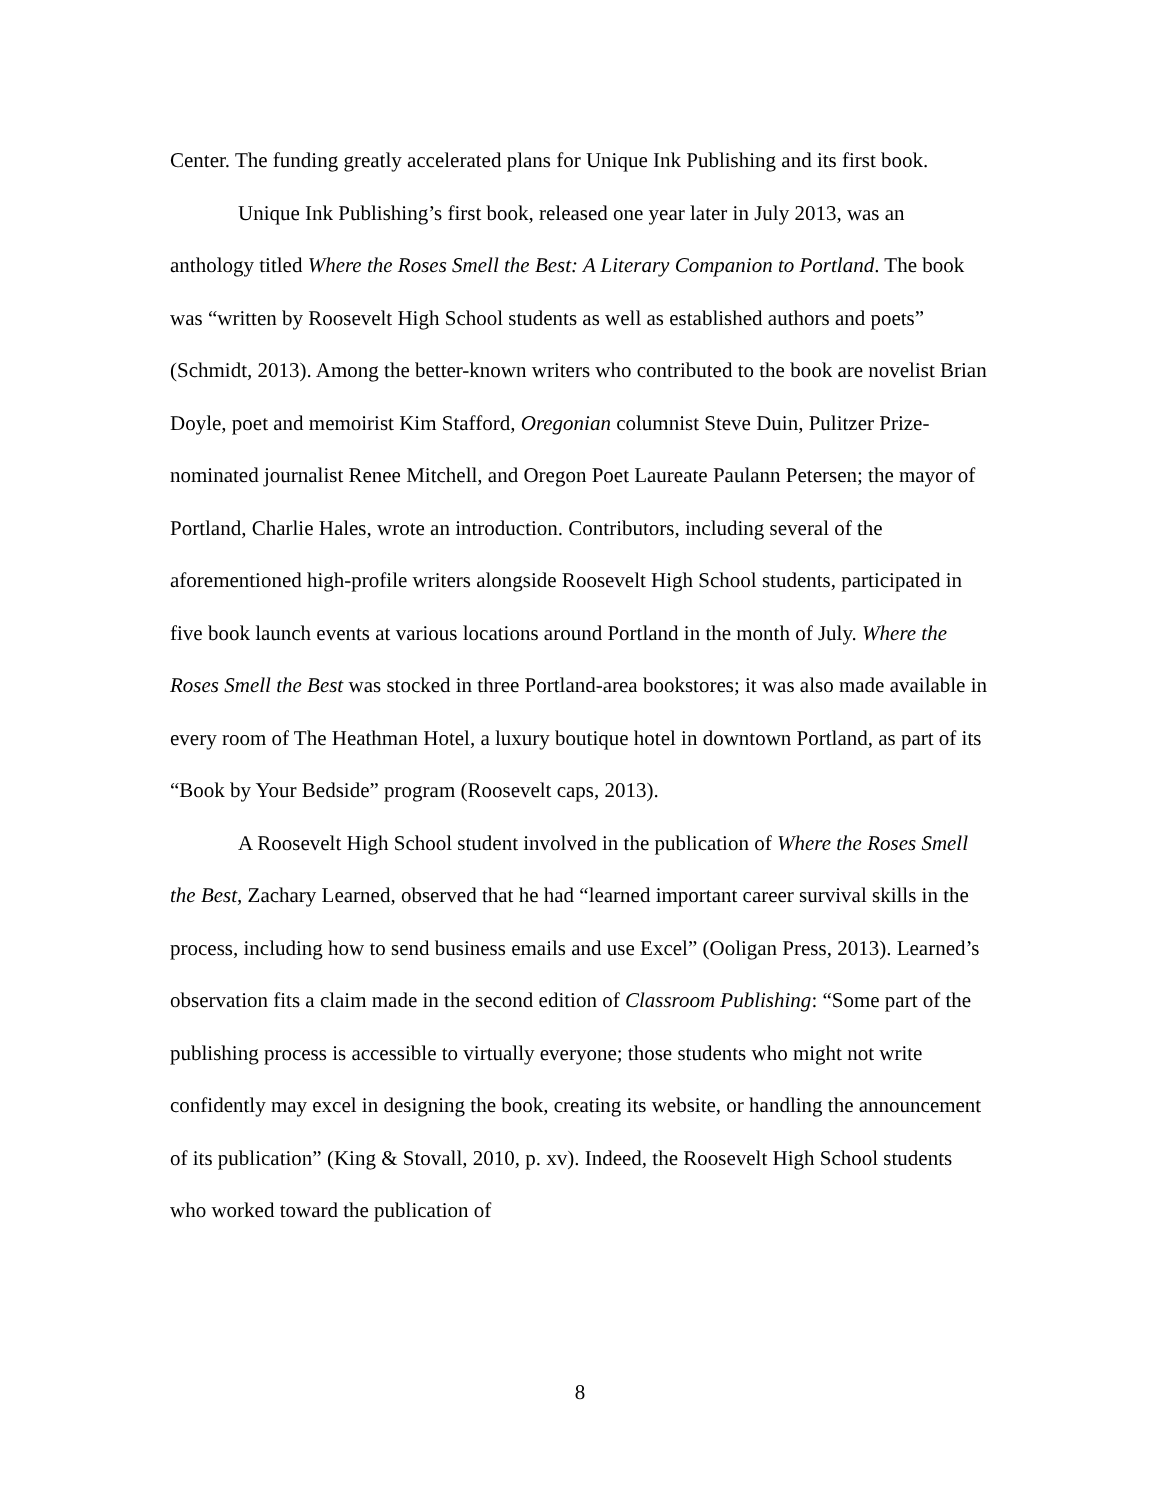Center. The funding greatly accelerated plans for Unique Ink Publishing and its first book.
Unique Ink Publishing’s first book, released one year later in July 2013, was an anthology titled Where the Roses Smell the Best: A Literary Companion to Portland. The book was “written by Roosevelt High School students as well as established authors and poets” (Schmidt, 2013). Among the better-known writers who contributed to the book are novelist Brian Doyle, poet and memoirist Kim Stafford, Oregonian columnist Steve Duin, Pulitzer Prize-nominated journalist Renee Mitchell, and Oregon Poet Laureate Paulann Petersen; the mayor of Portland, Charlie Hales, wrote an introduction. Contributors, including several of the aforementioned high-profile writers alongside Roosevelt High School students, participated in five book launch events at various locations around Portland in the month of July. Where the Roses Smell the Best was stocked in three Portland-area bookstores; it was also made available in every room of The Heathman Hotel, a luxury boutique hotel in downtown Portland, as part of its “Book by Your Bedside” program (Roosevelt caps, 2013).
A Roosevelt High School student involved in the publication of Where the Roses Smell the Best, Zachary Learned, observed that he had “learned important career survival skills in the process, including how to send business emails and use Excel” (Ooligan Press, 2013). Learned’s observation fits a claim made in the second edition of Classroom Publishing: “Some part of the publishing process is accessible to virtually everyone; those students who might not write confidently may excel in designing the book, creating its website, or handling the announcement of its publication” (King & Stovall, 2010, p. xv). Indeed, the Roosevelt High School students who worked toward the publication of
8